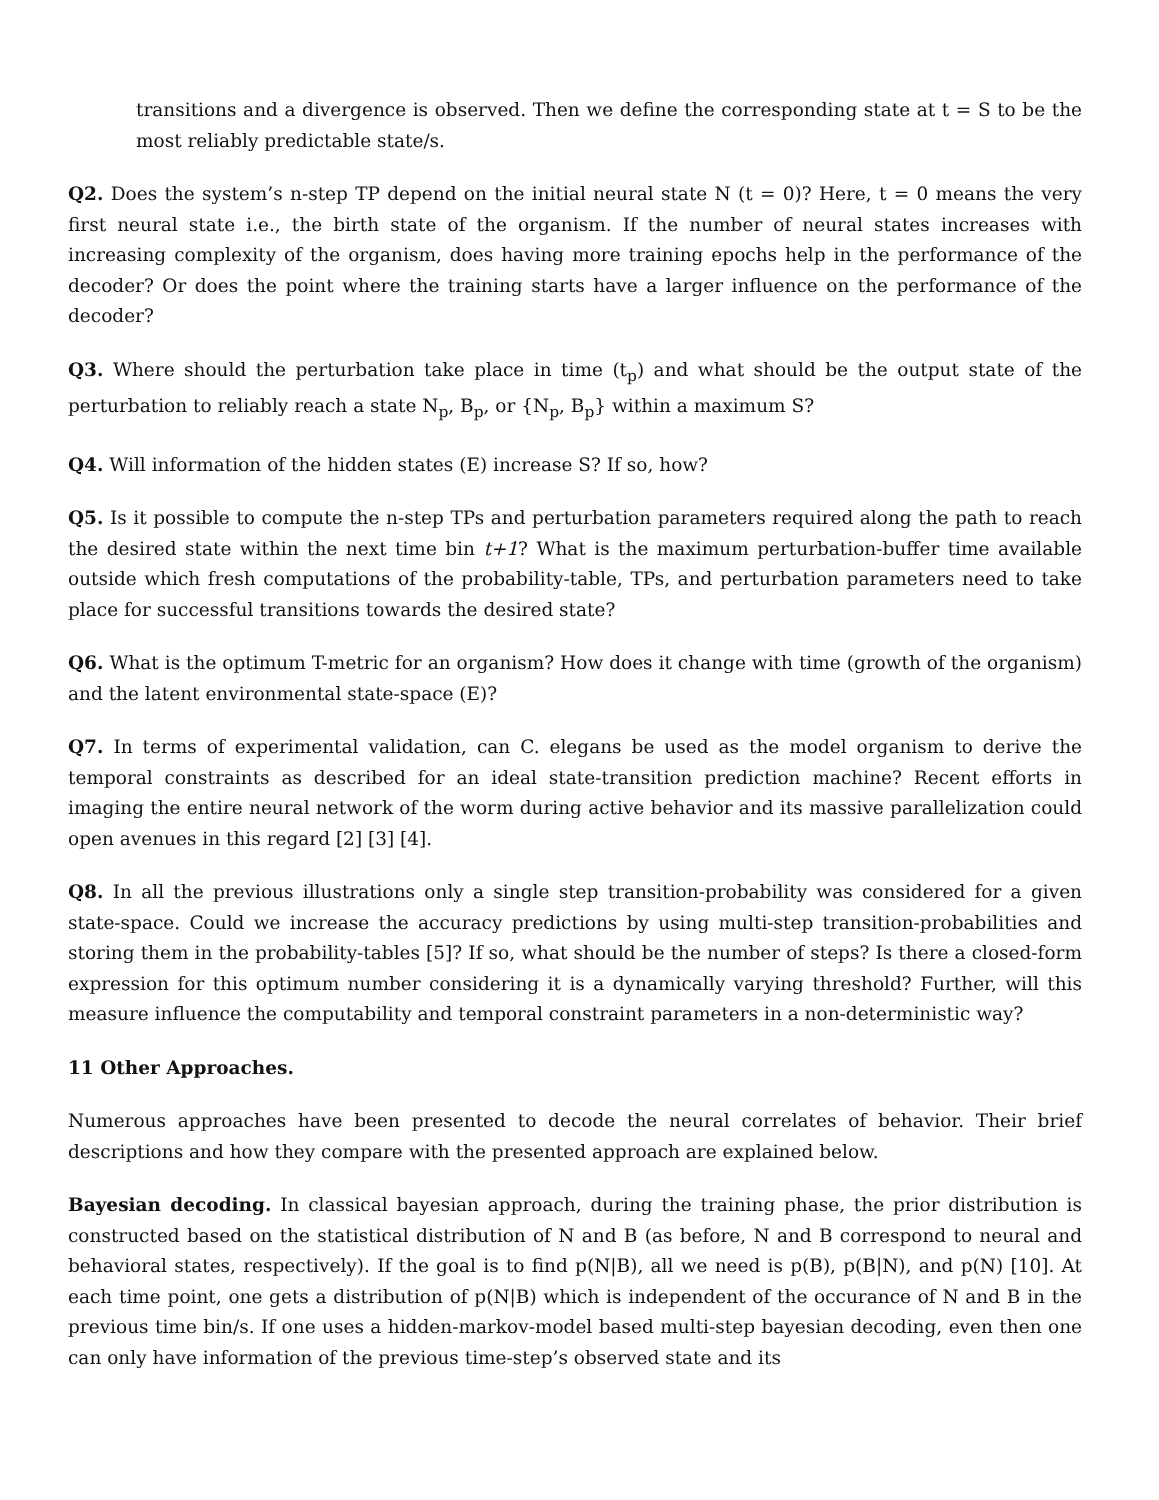transitions and a divergence is observed. Then we define the corresponding state at t = S to be the most reliably predictable state/s.
Q2. Does the system’s n-step TP depend on the initial neural state N (t = 0)? Here, t = 0 means the very first neural state i.e., the birth state of the organism. If the number of neural states increases with increasing complexity of the organism, does having more training epochs help in the performance of the decoder? Or does the point where the training starts have a larger influence on the performance of the decoder?
Q3. Where should the perturbation take place in time (t<sub>p</sub>) and what should be the output state of the perturbation to reliably reach a state N<sub>p</sub>, B<sub>p</sub>, or {N<sub>p</sub>, B<sub>p</sub>} within a maximum S?
Q4. Will information of the hidden states (E) increase S? If so, how?
Q5. Is it possible to compute the n-step TPs and perturbation parameters required along the path to reach the desired state within the next time bin t+1? What is the maximum perturbation-buffer time available outside which fresh computations of the probability-table, TPs, and perturbation parameters need to take place for successful transitions towards the desired state?
Q6. What is the optimum T-metric for an organism? How does it change with time (growth of the organism) and the latent environmental state-space (E)?
Q7. In terms of experimental validation, can C. elegans be used as the model organism to derive the temporal constraints as described for an ideal state-transition prediction machine? Recent efforts in imaging the entire neural network of the worm during active behavior and its massive parallelization could open avenues in this regard [2] [3] [4].
Q8. In all the previous illustrations only a single step transition-probability was considered for a given state-space. Could we increase the accuracy predictions by using multi-step transition-probabilities and storing them in the probability-tables [5]? If so, what should be the number of steps? Is there a closed-form expression for this optimum number considering it is a dynamically varying threshold? Further, will this measure influence the computability and temporal constraint parameters in a non-deterministic way?
11 Other Approaches.
Numerous approaches have been presented to decode the neural correlates of behavior. Their brief descriptions and how they compare with the presented approach are explained below.
Bayesian decoding. In classical bayesian approach, during the training phase, the prior distribution is constructed based on the statistical distribution of N and B (as before, N and B correspond to neural and behavioral states, respectively). If the goal is to find p(N|B), all we need is p(B), p(B|N), and p(N) [10]. At each time point, one gets a distribution of p(N|B) which is independent of the occurance of N and B in the previous time bin/s. If one uses a hidden-markov-model based multi-step bayesian decoding, even then one can only have information of the previous time-step’s observed state and its